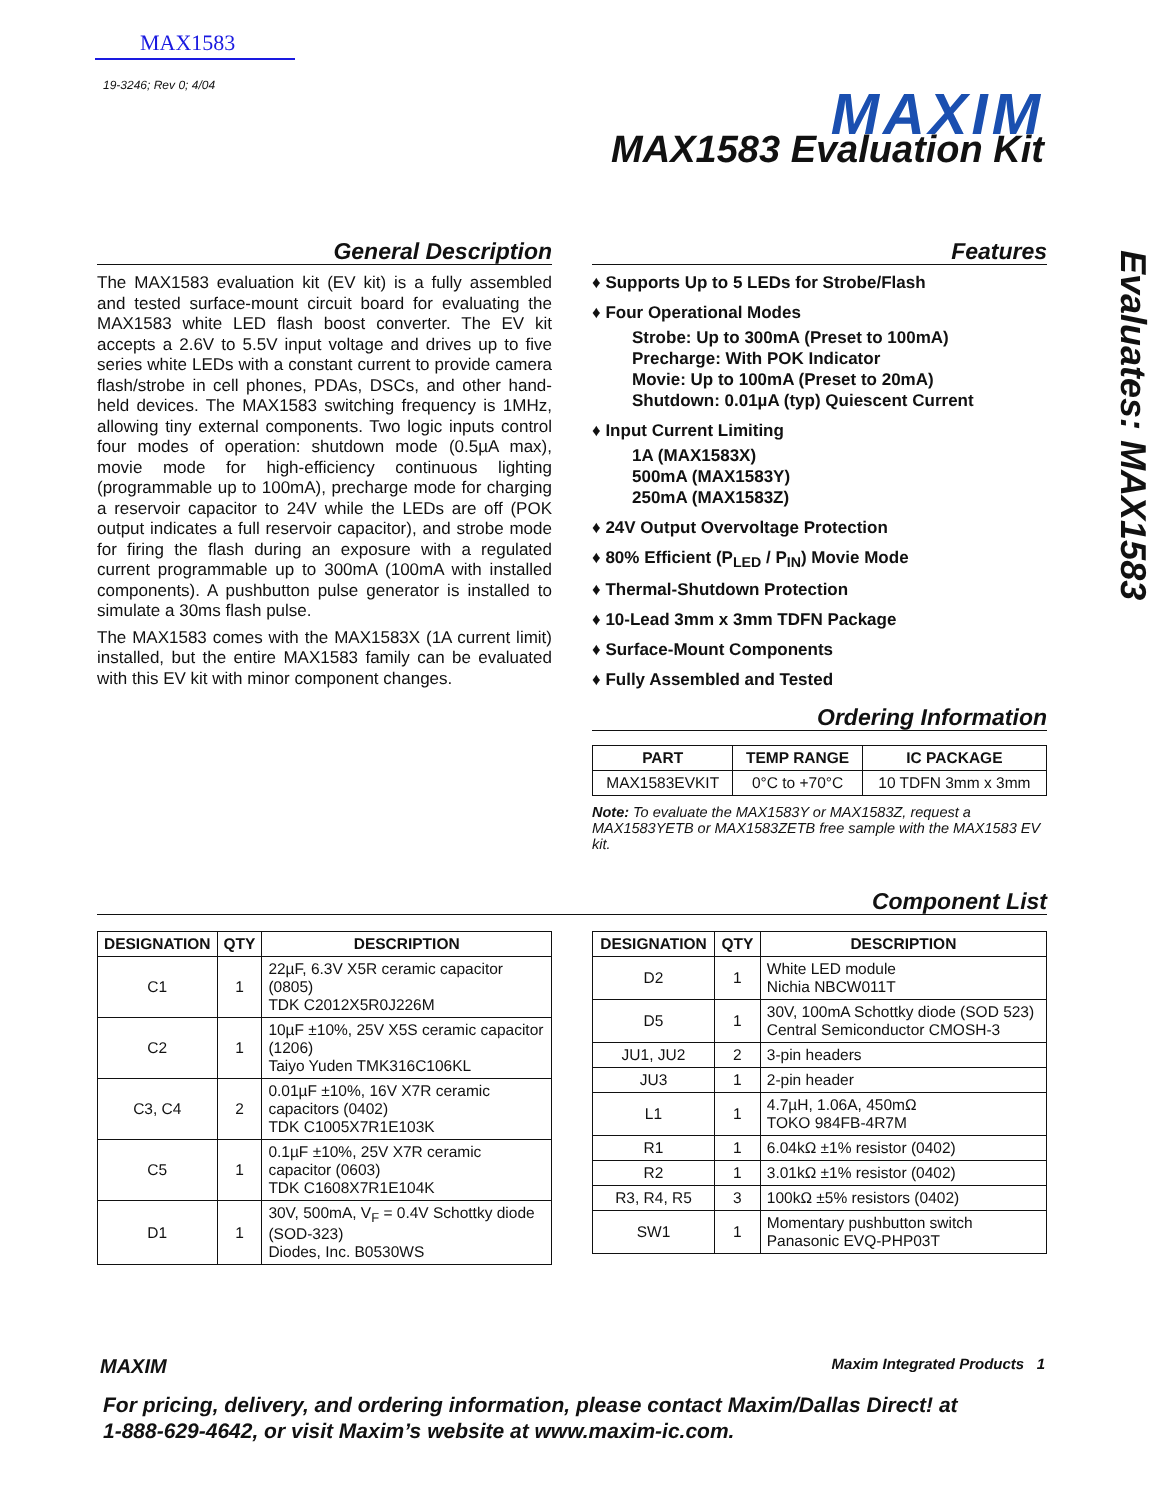MAX1583
19-3246; Rev 0; 4/04
MAXIM
MAX1583 Evaluation Kit
Evaluates: MAX1583
General Description
The MAX1583 evaluation kit (EV kit) is a fully assembled and tested surface-mount circuit board for evaluating the MAX1583 white LED flash boost converter. The EV kit accepts a 2.6V to 5.5V input voltage and drives up to five series white LEDs with a constant current to provide camera flash/strobe in cell phones, PDAs, DSCs, and other hand-held devices. The MAX1583 switching frequency is 1MHz, allowing tiny external components. Two logic inputs control four modes of operation: shutdown mode (0.5µA max), movie mode for high-efficiency continuous lighting (programmable up to 100mA), precharge mode for charging a reservoir capacitor to 24V while the LEDs are off (POK output indicates a full reservoir capacitor), and strobe mode for firing the flash during an exposure with a regulated current programmable up to 300mA (100mA with installed components). A pushbutton pulse generator is installed to simulate a 30ms flash pulse.
The MAX1583 comes with the MAX1583X (1A current limit) installed, but the entire MAX1583 family can be evaluated with this EV kit with minor component changes.
Features
♦ Supports Up to 5 LEDs for Strobe/Flash
♦ Four Operational Modes
Strobe: Up to 300mA (Preset to 100mA)
Precharge: With POK Indicator
Movie: Up to 100mA (Preset to 20mA)
Shutdown: 0.01µA (typ) Quiescent Current
♦ Input Current Limiting
1A (MAX1583X)
500mA (MAX1583Y)
250mA (MAX1583Z)
♦ 24V Output Overvoltage Protection
♦ 80% Efficient (P<sub>LED</sub> / P<sub>IN</sub>) Movie Mode
♦ Thermal-Shutdown Protection
♦ 10-Lead 3mm x 3mm TDFN Package
♦ Surface-Mount Components
♦ Fully Assembled and Tested
Ordering Information
| PART | TEMP RANGE | IC PACKAGE |
| --- | --- | --- |
| MAX1583EVKIT | 0°C to +70°C | 10 TDFN 3mm x 3mm |
Note: To evaluate the MAX1583Y or MAX1583Z, request a MAX1583YETB or MAX1583ZETB free sample with the MAX1583 EV kit.
Component List
| DESIGNATION | QTY | DESCRIPTION |
| --- | --- | --- |
| C1 | 1 | 22µF, 6.3V X5R ceramic capacitor (0805) TDK C2012X5R0J226M |
| C2 | 1 | 10µF ±10%, 25V X5S ceramic capacitor (1206) Taiyo Yuden TMK316C106KL |
| C3, C4 | 2 | 0.01µF ±10%, 16V X7R ceramic capacitors (0402) TDK C1005X7R1E103K |
| C5 | 1 | 0.1µF ±10%, 25V X7R ceramic capacitor (0603) TDK C1608X7R1E104K |
| D1 | 1 | 30V, 500mA, V<sub>F</sub> = 0.4V Schottky diode (SOD-323) Diodes, Inc. B0530WS |
| DESIGNATION | QTY | DESCRIPTION |
| --- | --- | --- |
| D2 | 1 | White LED module Nichia NBCW011T |
| D5 | 1 | 30V, 100mA Schottky diode (SOD 523) Central Semiconductor CMOSH-3 |
| JU1, JU2 | 2 | 3-pin headers |
| JU3 | 1 | 2-pin header |
| L1 | 1 | 4.7µH, 1.06A, 450mΩ TOKO 984FB-4R7M |
| R1 | 1 | 6.04kΩ ±1% resistor (0402) |
| R2 | 1 | 3.01kΩ ±1% resistor (0402) |
| R3, R4, R5 | 3 | 100kΩ ±5% resistors (0402) |
| SW1 | 1 | Momentary pushbutton switch Panasonic EVQ-PHP03T |
MAXIM Maxim Integrated Products 1
For pricing, delivery, and ordering information, please contact Maxim/Dallas Direct! at
1-888-629-4642, or visit Maxim’s website at www.maxim-ic.com.